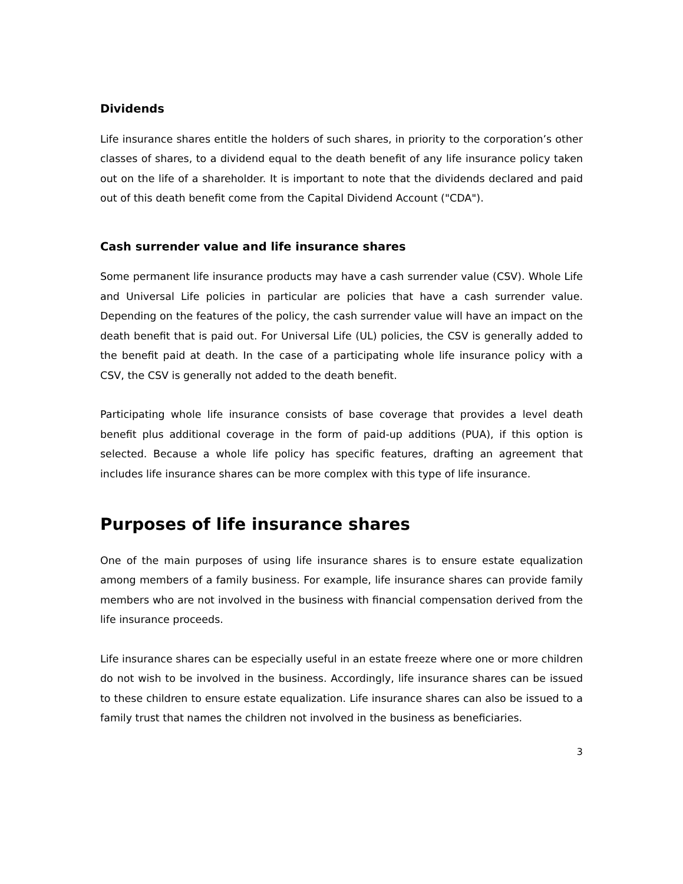Dividends
Life insurance shares entitle the holders of such shares, in priority to the corporation’s other classes of shares, to a dividend equal to the death benefit of any life insurance policy taken out on the life of a shareholder. It is important to note that the dividends declared and paid out of this death benefit come from the Capital Dividend Account ("CDA").
Cash surrender value and life insurance shares
Some permanent life insurance products may have a cash surrender value (CSV). Whole Life and Universal Life policies in particular are policies that have a cash surrender value. Depending on the features of the policy, the cash surrender value will have an impact on the death benefit that is paid out. For Universal Life (UL) policies, the CSV is generally added to the benefit paid at death. In the case of a participating whole life insurance policy with a CSV, the CSV is generally not added to the death benefit.
Participating whole life insurance consists of base coverage that provides a level death benefit plus additional coverage in the form of paid-up additions (PUA), if this option is selected. Because a whole life policy has specific features, drafting an agreement that includes life insurance shares can be more complex with this type of life insurance.
Purposes of life insurance shares
One of the main purposes of using life insurance shares is to ensure estate equalization among members of a family business. For example, life insurance shares can provide family members who are not involved in the business with financial compensation derived from the life insurance proceeds.
Life insurance shares can be especially useful in an estate freeze where one or more children do not wish to be involved in the business. Accordingly, life insurance shares can be issued to these children to ensure estate equalization. Life insurance shares can also be issued to a family trust that names the children not involved in the business as beneficiaries.
3